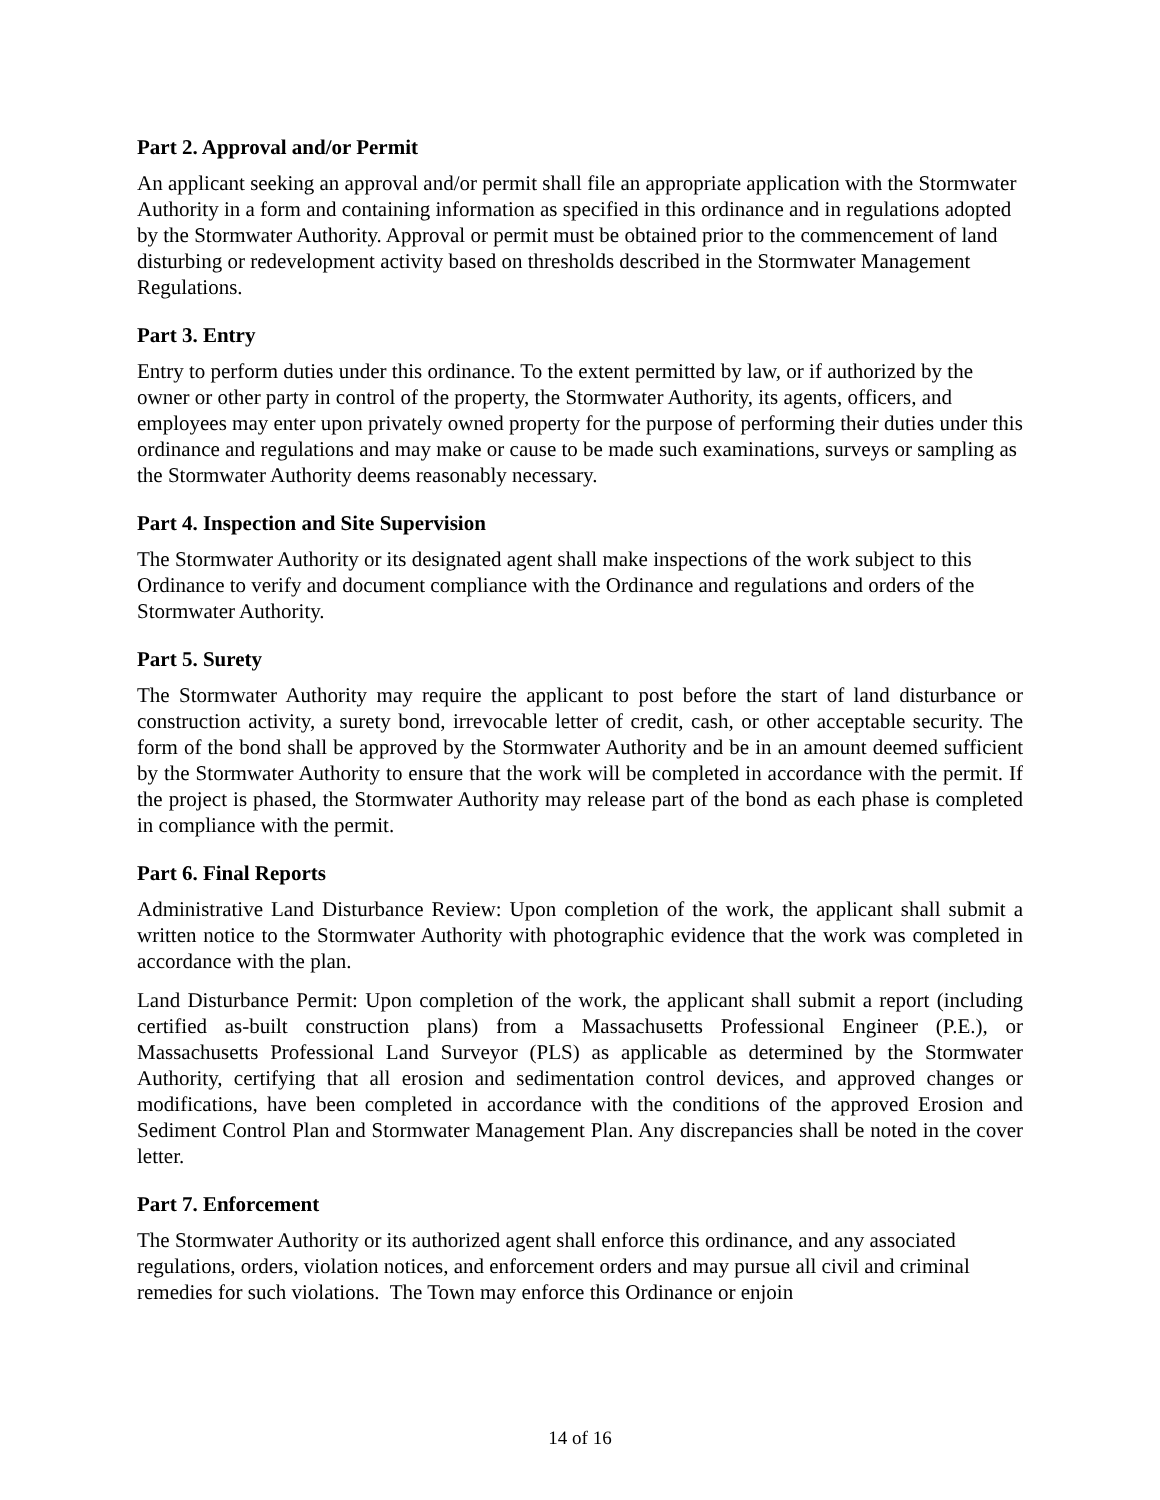Part 2. Approval and/or Permit
An applicant seeking an approval and/or permit shall file an appropriate application with the Stormwater Authority in a form and containing information as specified in this ordinance and in regulations adopted by the Stormwater Authority. Approval or permit must be obtained prior to the commencement of land disturbing or redevelopment activity based on thresholds described in the Stormwater Management Regulations.
Part 3. Entry
Entry to perform duties under this ordinance. To the extent permitted by law, or if authorized by the owner or other party in control of the property, the Stormwater Authority, its agents, officers, and employees may enter upon privately owned property for the purpose of performing their duties under this ordinance and regulations and may make or cause to be made such examinations, surveys or sampling as the Stormwater Authority deems reasonably necessary.
Part 4. Inspection and Site Supervision
The Stormwater Authority or its designated agent shall make inspections of the work subject to this Ordinance to verify and document compliance with the Ordinance and regulations and orders of the Stormwater Authority.
Part 5. Surety
The Stormwater Authority may require the applicant to post before the start of land disturbance or construction activity, a surety bond, irrevocable letter of credit, cash, or other acceptable security. The form of the bond shall be approved by the Stormwater Authority and be in an amount deemed sufficient by the Stormwater Authority to ensure that the work will be completed in accordance with the permit. If the project is phased, the Stormwater Authority may release part of the bond as each phase is completed in compliance with the permit.
Part 6. Final Reports
Administrative Land Disturbance Review: Upon completion of the work, the applicant shall submit a written notice to the Stormwater Authority with photographic evidence that the work was completed in accordance with the plan.
Land Disturbance Permit: Upon completion of the work, the applicant shall submit a report (including certified as-built construction plans) from a Massachusetts Professional Engineer (P.E.), or Massachusetts Professional Land Surveyor (PLS) as applicable as determined by the Stormwater Authority, certifying that all erosion and sedimentation control devices, and approved changes or modifications, have been completed in accordance with the conditions of the approved Erosion and Sediment Control Plan and Stormwater Management Plan. Any discrepancies shall be noted in the cover letter.
Part 7. Enforcement
The Stormwater Authority or its authorized agent shall enforce this ordinance, and any associated regulations, orders, violation notices, and enforcement orders and may pursue all civil and criminal remedies for such violations. The Town may enforce this Ordinance or enjoin
14 of 16